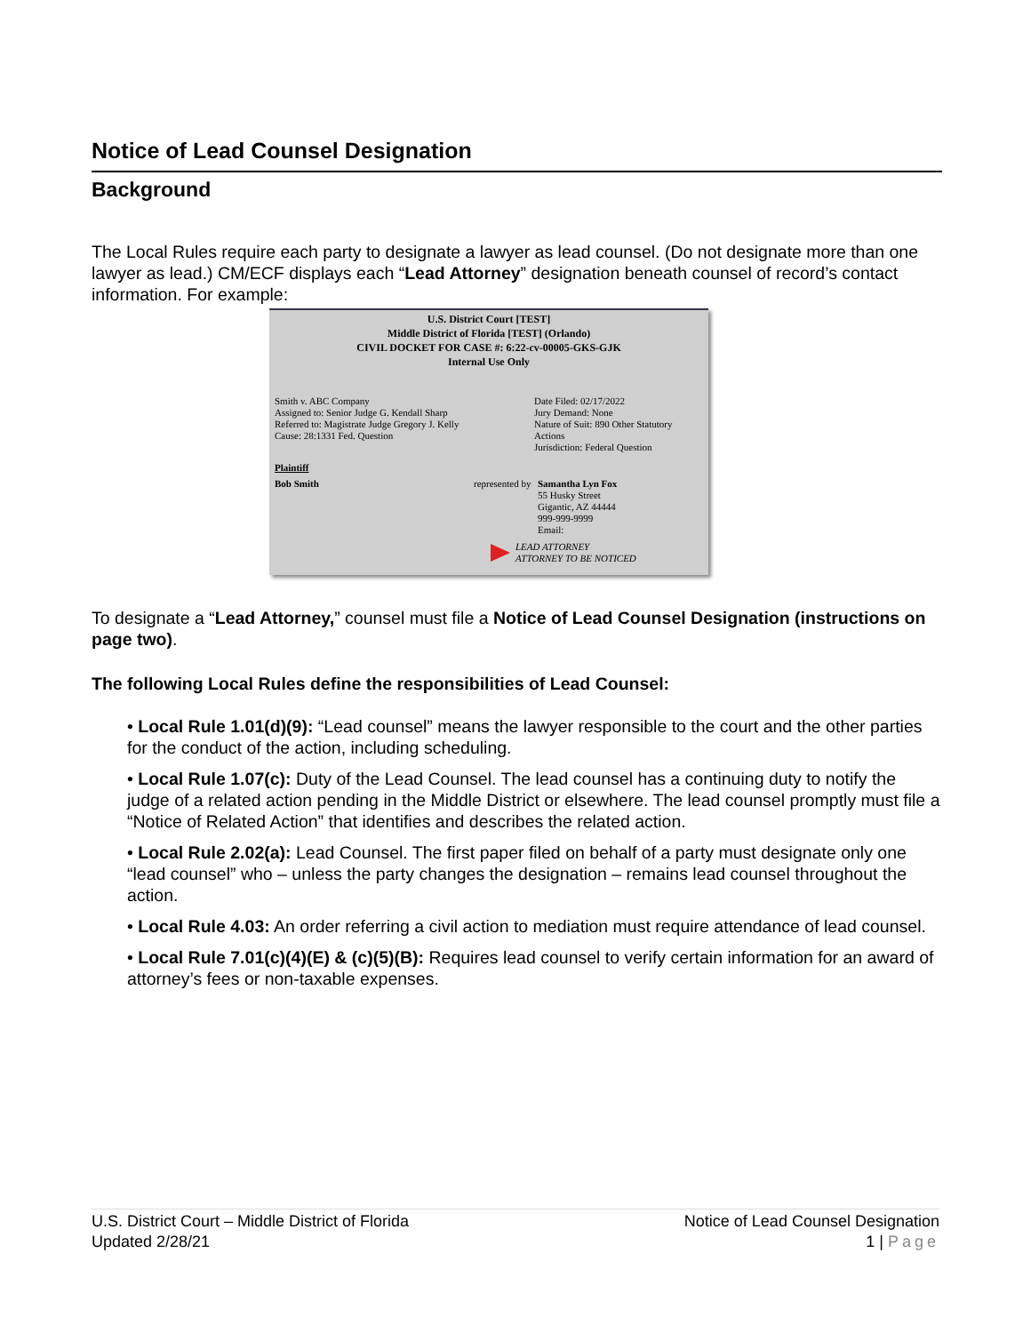Notice of Lead Counsel Designation
Background
The Local Rules require each party to designate a lawyer as lead counsel. (Do not designate more than one lawyer as lead.) CM/ECF displays each “Lead Attorney” designation beneath counsel of record’s contact information. For example:
U.S. District Court [TEST]
Middle District of Florida [TEST] (Orlando)
CIVIL DOCKET FOR CASE #: 6:22-cv-00005-GKS-GJK
Internal Use Only
Smith v. ABC Company
Assigned to: Senior Judge G. Kendall Sharp
Referred to: Magistrate Judge Gregory J. Kelly
Cause: 28:1331 Fed. Question
Date Filed: 02/17/2022
Jury Demand: None
Nature of Suit: 890 Other Statutory Actions
Jurisdiction: Federal Question
Plaintiff
Bob Smith represented by
Samantha Lyn Fox
55 Husky Street
Gigantic, AZ 44444
999-999-9999
Email:
LEAD ATTORNEY
ATTORNEY TO BE NOTICED
To designate a “Lead Attorney,” counsel must file a Notice of Lead Counsel Designation (instructions on page two).
The following Local Rules define the responsibilities of Lead Counsel:
• Local Rule 1.01(d)(9): “Lead counsel” means the lawyer responsible to the court and the other parties for the conduct of the action, including scheduling.
• Local Rule 1.07(c): Duty of the Lead Counsel. The lead counsel has a continuing duty to notify the judge of a related action pending in the Middle District or elsewhere. The lead counsel promptly must file a “Notice of Related Action” that identifies and describes the related action.
• Local Rule 2.02(a): Lead Counsel. The first paper filed on behalf of a party must designate only one “lead counsel” who – unless the party changes the designation – remains lead counsel throughout the action.
• Local Rule 4.03: An order referring a civil action to mediation must require attendance of lead counsel.
• Local Rule 7.01(c)(4)(E) & (c)(5)(B): Requires lead counsel to verify certain information for an award of attorney’s fees or non-taxable expenses.
U.S. District Court – Middle District of Florida
Updated 2/28/21
Notice of Lead Counsel Designation
1 | Page